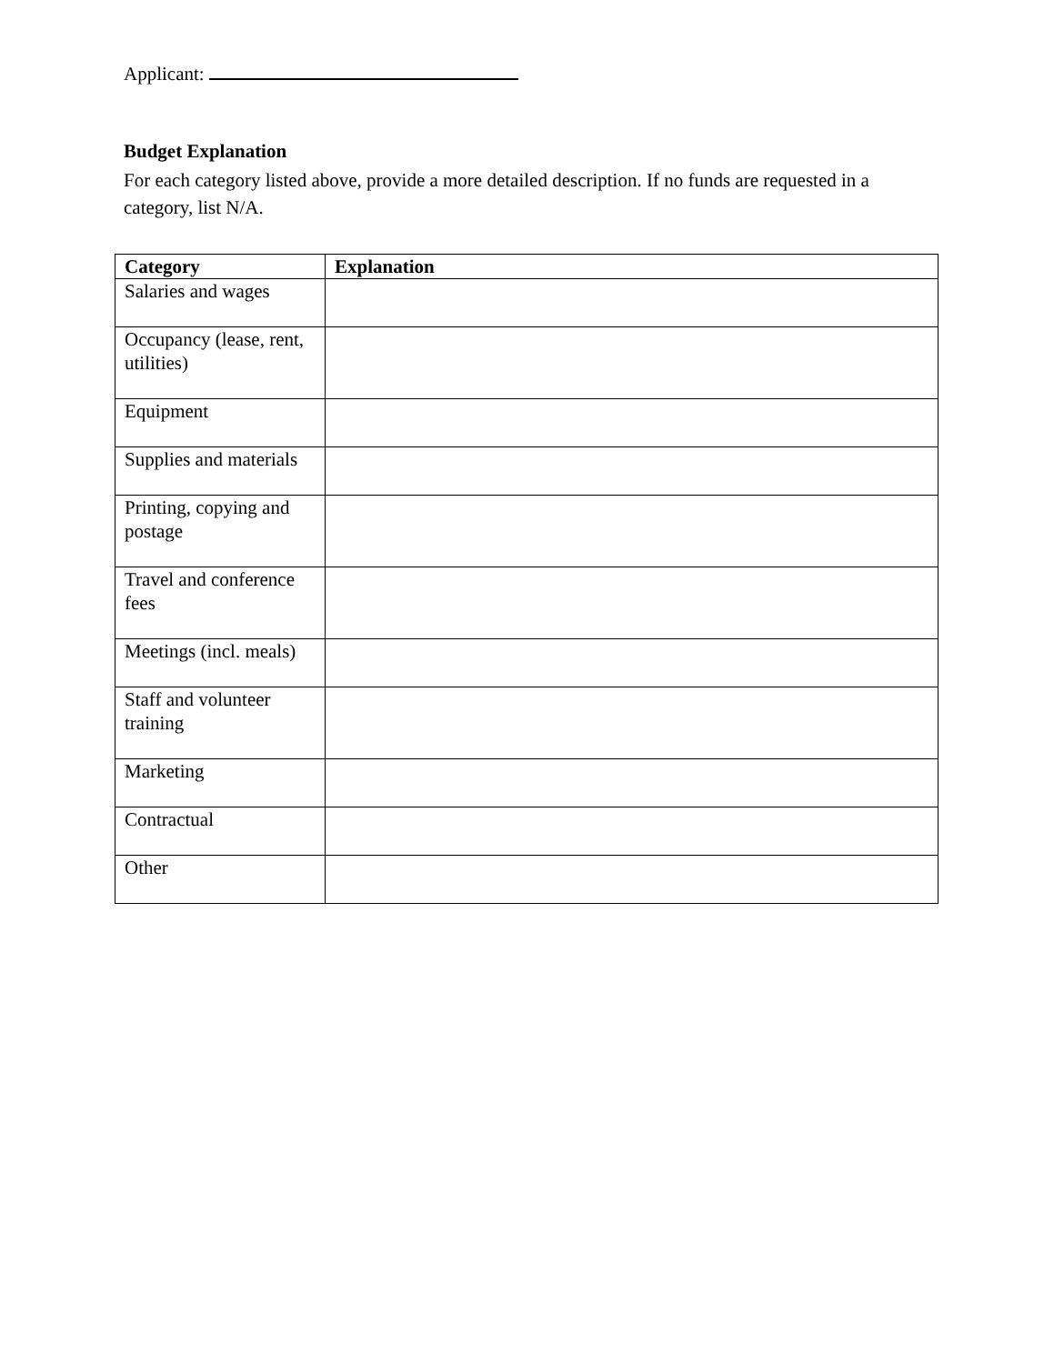Applicant:
Budget Explanation
For each category listed above, provide a more detailed description. If no funds are requested in a category, list N/A.
| Category | Explanation |
| --- | --- |
| Salaries and wages | |
| Occupancy (lease, rent, utilities) | |
| Equipment | |
| Supplies and materials | |
| Printing, copying and postage | |
| Travel and conference fees | |
| Meetings (incl. meals) | |
| Staff and volunteer training | |
| Marketing | |
| Contractual | |
| Other | |